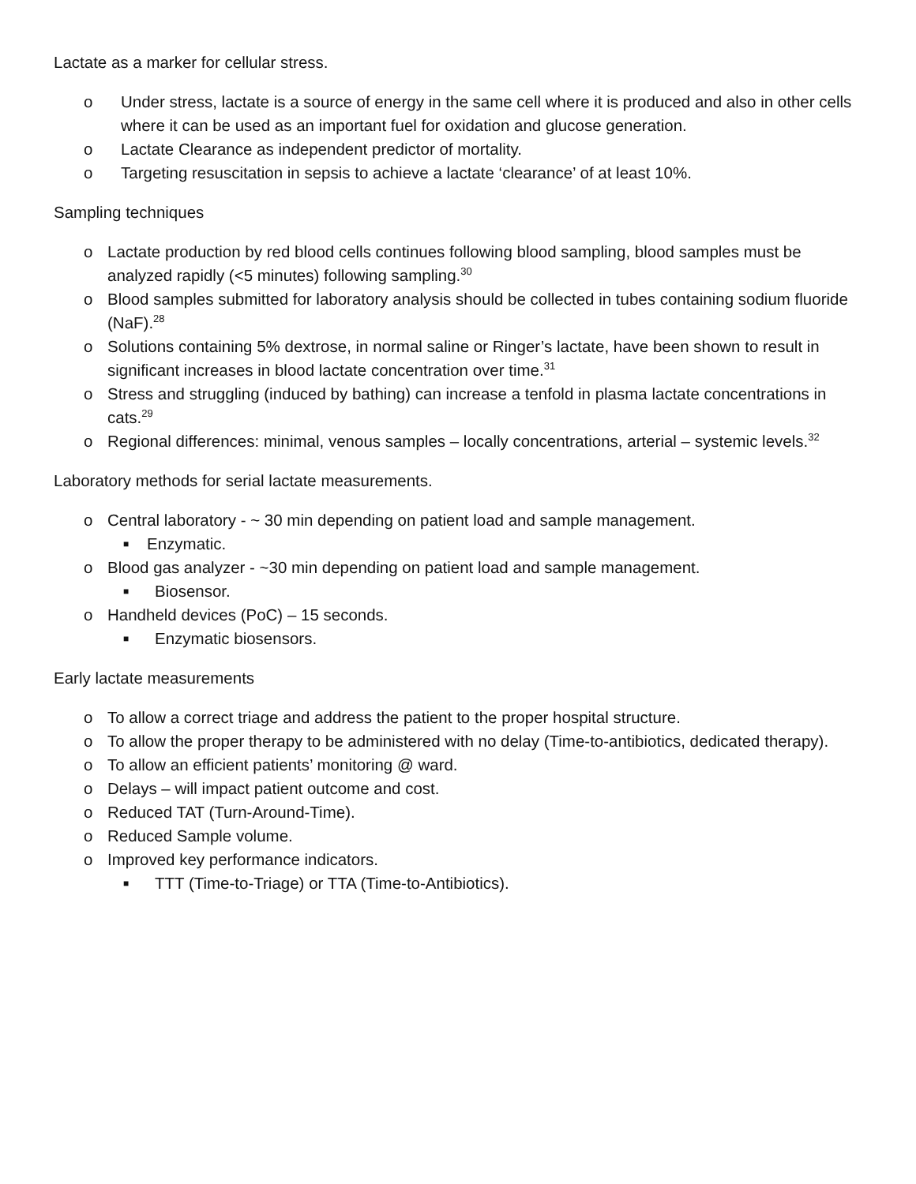Lactate as a marker for cellular stress.
o Under stress, lactate is a source of energy in the same cell where it is produced and also in other cells where it can be used as an important fuel for oxidation and glucose generation.
o Lactate Clearance as independent predictor of mortality.
o Targeting resuscitation in sepsis to achieve a lactate ‘clearance’ of at least 10%.
Sampling techniques
o Lactate production by red blood cells continues following blood sampling, blood samples must be analyzed rapidly (<5 minutes) following sampling.<sup>30</sup>
o Blood samples submitted for laboratory analysis should be collected in tubes containing sodium fluoride (NaF).<sup>28</sup>
o Solutions containing 5% dextrose, in normal saline or Ringer’s lactate, have been shown to result in significant increases in blood lactate concentration over time.<sup>31</sup>
o Stress and struggling (induced by bathing) can increase a tenfold in plasma lactate concentrations in cats.<sup>29</sup>
o Regional differences: minimal, venous samples – locally concentrations, arterial – systemic levels.<sup>32</sup>
Laboratory methods for serial lactate measurements.
o Central laboratory - ~ 30 min depending on patient load and sample management.
■ Enzymatic.
o Blood gas analyzer - ~30 min depending on patient load and sample management.
■ Biosensor.
o Handheld devices (PoC) – 15 seconds.
■ Enzymatic biosensors.
Early lactate measurements
o To allow a correct triage and address the patient to the proper hospital structure.
o To allow the proper therapy to be administered with no delay (Time-to-antibiotics, dedicated therapy).
o To allow an efficient patients’ monitoring @ ward.
o Delays – will impact patient outcome and cost.
o Reduced TAT (Turn-Around-Time).
o Reduced Sample volume.
o Improved key performance indicators.
■ TTT (Time-to-Triage) or TTA (Time-to-Antibiotics).